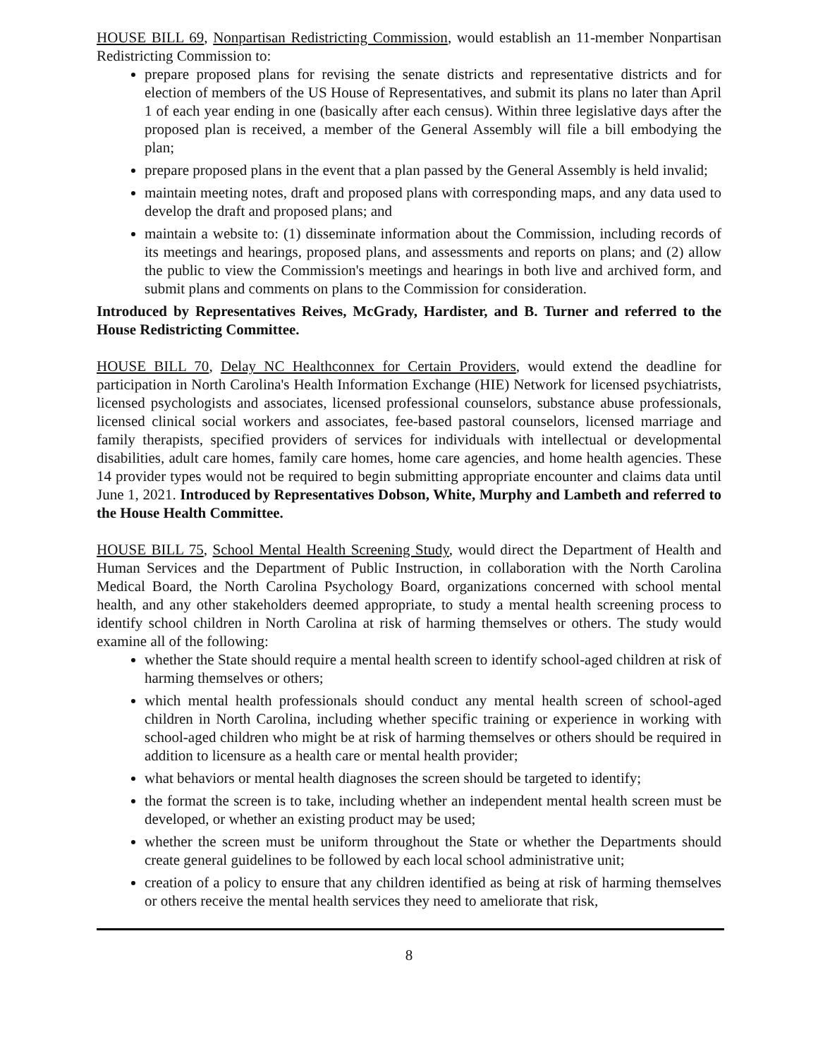HOUSE BILL 69, Nonpartisan Redistricting Commission, would establish an 11-member Nonpartisan Redistricting Commission to:
prepare proposed plans for revising the senate districts and representative districts and for election of members of the US House of Representatives, and submit its plans no later than April 1 of each year ending in one (basically after each census). Within three legislative days after the proposed plan is received, a member of the General Assembly will file a bill embodying the plan;
prepare proposed plans in the event that a plan passed by the General Assembly is held invalid;
maintain meeting notes, draft and proposed plans with corresponding maps, and any data used to develop the draft and proposed plans; and
maintain a website to: (1) disseminate information about the Commission, including records of its meetings and hearings, proposed plans, and assessments and reports on plans; and (2) allow the public to view the Commission's meetings and hearings in both live and archived form, and submit plans and comments on plans to the Commission for consideration.
Introduced by Representatives Reives, McGrady, Hardister, and B. Turner and referred to the House Redistricting Committee.
HOUSE BILL 70, Delay NC Healthconnex for Certain Providers, would extend the deadline for participation in North Carolina's Health Information Exchange (HIE) Network for licensed psychiatrists, licensed psychologists and associates, licensed professional counselors, substance abuse professionals, licensed clinical social workers and associates, fee-based pastoral counselors, licensed marriage and family therapists, specified providers of services for individuals with intellectual or developmental disabilities, adult care homes, family care homes, home care agencies, and home health agencies. These 14 provider types would not be required to begin submitting appropriate encounter and claims data until June 1, 2021. Introduced by Representatives Dobson, White, Murphy and Lambeth and referred to the House Health Committee.
HOUSE BILL 75, School Mental Health Screening Study, would direct the Department of Health and Human Services and the Department of Public Instruction, in collaboration with the North Carolina Medical Board, the North Carolina Psychology Board, organizations concerned with school mental health, and any other stakeholders deemed appropriate, to study a mental health screening process to identify school children in North Carolina at risk of harming themselves or others. The study would examine all of the following:
whether the State should require a mental health screen to identify school-aged children at risk of harming themselves or others;
which mental health professionals should conduct any mental health screen of school-aged children in North Carolina, including whether specific training or experience in working with school-aged children who might be at risk of harming themselves or others should be required in addition to licensure as a health care or mental health provider;
what behaviors or mental health diagnoses the screen should be targeted to identify;
the format the screen is to take, including whether an independent mental health screen must be developed, or whether an existing product may be used;
whether the screen must be uniform throughout the State or whether the Departments should create general guidelines to be followed by each local school administrative unit;
creation of a policy to ensure that any children identified as being at risk of harming themselves or others receive the mental health services they need to ameliorate that risk,
8